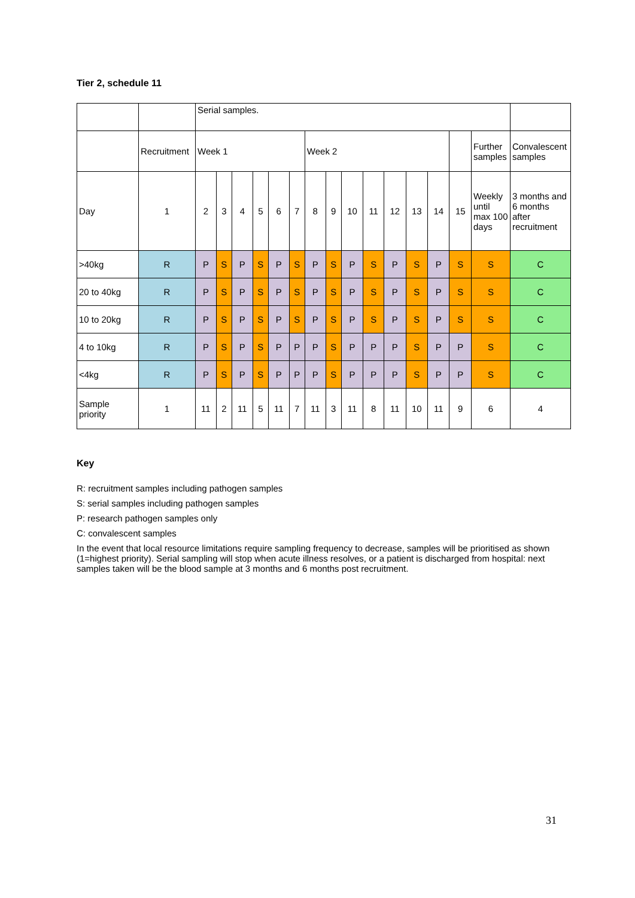Tier 2, schedule 11
| | | Serial samples. | | | | | | | | | | | | | | | |
| | Recruitment | Week 1 | | | | | | Week 2 | | | | | | | | Further samples | Convalescent samples |
| Day | 1 | 2 | 3 | 4 | 5 | 6 | 7 | 8 | 9 | 10 | 11 | 12 | 13 | 14 | 15 | Weekly until max 100 days | 3 months and 6 months after recruitment |
| >40kg | R | P | S | P | S | P | S | P | S | P | S | P | S | P | S | S | C |
| 20 to 40kg | R | P | S | P | S | P | S | P | S | P | S | P | S | P | S | S | C |
| 10 to 20kg | R | P | S | P | S | P | S | P | S | P | S | P | S | P | S | S | C |
| 4 to 10kg | R | P | S | P | S | P | P | P | S | P | P | P | S | P | P | S | C |
| <4kg | R | P | S | P | S | P | P | P | S | P | P | P | S | P | P | S | C |
| Sample priority | 1 | 11 | 2 | 11 | 5 | 11 | 7 | 11 | 3 | 11 | 8 | 11 | 10 | 11 | 9 | 6 | 4 |
Key
R: recruitment samples including pathogen samples
S: serial samples including pathogen samples
P: research pathogen samples only
C: convalescent samples
In the event that local resource limitations require sampling frequency to decrease, samples will be prioritised as shown (1=highest priority). Serial sampling will stop when acute illness resolves, or a patient is discharged from hospital: next samples taken will be the blood sample at 3 months and 6 months post recruitment.
31